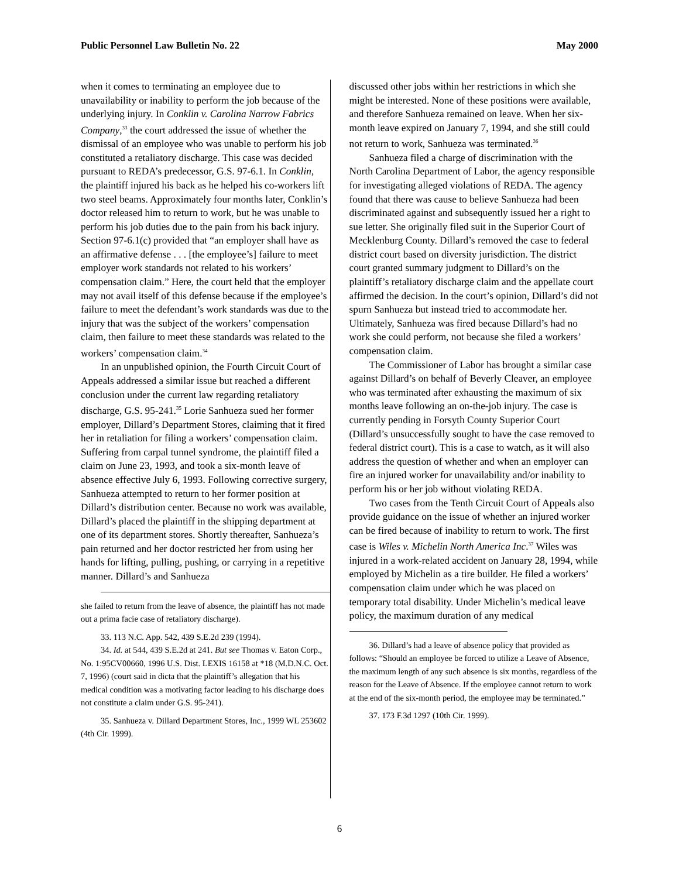Public Personnel Law Bulletin No. 22 May 2000
when it comes to terminating an employee due to unavailability or inability to perform the job because of the underlying injury. In Conklin v. Carolina Narrow Fabrics Company,<sup>33</sup> the court addressed the issue of whether the dismissal of an employee who was unable to perform his job constituted a retaliatory discharge. This case was decided pursuant to REDA’s predecessor, G.S. 97-6.1. In Conklin, the plaintiff injured his back as he helped his co-workers lift two steel beams. Approximately four months later, Conklin’s doctor released him to return to work, but he was unable to perform his job duties due to the pain from his back injury. Section 97-6.1(c) provided that “an employer shall have as an affirmative defense . . . [the employee’s] failure to meet employer work standards not related to his workers’ compensation claim.” Here, the court held that the employer may not avail itself of this defense because if the employee’s failure to meet the defendant’s work standards was due to the injury that was the subject of the workers’ compensation claim, then failure to meet these standards was related to the workers’ compensation claim.<sup>34</sup>
In an unpublished opinion, the Fourth Circuit Court of Appeals addressed a similar issue but reached a different conclusion under the current law regarding retaliatory discharge, G.S. 95-241.<sup>35</sup> Lorie Sanhueza sued her former employer, Dillard’s Department Stores, claiming that it fired her in retaliation for filing a workers’ compensation claim. Suffering from carpal tunnel syndrome, the plaintiff filed a claim on June 23, 1993, and took a six-month leave of absence effective July 6, 1993. Following corrective surgery, Sanhueza attempted to return to her former position at Dillard’s distribution center. Because no work was available, Dillard’s placed the plaintiff in the shipping department at one of its department stores. Shortly thereafter, Sanhueza’s pain returned and her doctor restricted her from using her hands for lifting, pulling, pushing, or carrying in a repetitive manner. Dillard’s and Sanhueza
she failed to return from the leave of absence, the plaintiff has not made out a prima facie case of retaliatory discharge).
33. 113 N.C. App. 542, 439 S.E.2d 239 (1994).
34. Id. at 544, 439 S.E.2d at 241. But see Thomas v. Eaton Corp., No. 1:95CV00660, 1996 U.S. Dist. LEXIS 16158 at *18 (M.D.N.C. Oct. 7, 1996) (court said in dicta that the plaintiff’s allegation that his medical condition was a motivating factor leading to his discharge does not constitute a claim under G.S. 95-241).
35. Sanhueza v. Dillard Department Stores, Inc., 1999 WL 253602 (4th Cir. 1999).
discussed other jobs within her restrictions in which she might be interested. None of these positions were available, and therefore Sanhueza remained on leave. When her six-month leave expired on January 7, 1994, and she still could not return to work, Sanhueza was terminated.<sup>36</sup>
Sanhueza filed a charge of discrimination with the North Carolina Department of Labor, the agency responsible for investigating alleged violations of REDA. The agency found that there was cause to believe Sanhueza had been discriminated against and subsequently issued her a right to sue letter. She originally filed suit in the Superior Court of Mecklenburg County. Dillard’s removed the case to federal district court based on diversity jurisdiction. The district court granted summary judgment to Dillard’s on the plaintiff’s retaliatory discharge claim and the appellate court affirmed the decision. In the court’s opinion, Dillard’s did not spurn Sanhueza but instead tried to accommodate her. Ultimately, Sanhueza was fired because Dillard’s had no work she could perform, not because she filed a workers’ compensation claim.
The Commissioner of Labor has brought a similar case against Dillard’s on behalf of Beverly Cleaver, an employee who was terminated after exhausting the maximum of six months leave following an on-the-job injury. The case is currently pending in Forsyth County Superior Court (Dillard’s unsuccessfully sought to have the case removed to federal district court). This is a case to watch, as it will also address the question of whether and when an employer can fire an injured worker for unavailability and/or inability to perform his or her job without violating REDA.
Two cases from the Tenth Circuit Court of Appeals also provide guidance on the issue of whether an injured worker can be fired because of inability to return to work. The first case is Wiles v. Michelin North America Inc.<sup>37</sup> Wiles was injured in a work-related accident on January 28, 1994, while employed by Michelin as a tire builder. He filed a workers’ compensation claim under which he was placed on temporary total disability. Under Michelin’s medical leave policy, the maximum duration of any medical
36. Dillard’s had a leave of absence policy that provided as follows: “Should an employee be forced to utilize a Leave of Absence, the maximum length of any such absence is six months, regardless of the reason for the Leave of Absence. If the employee cannot return to work at the end of the six-month period, the employee may be terminated.”
37. 173 F.3d 1297 (10th Cir. 1999).
6